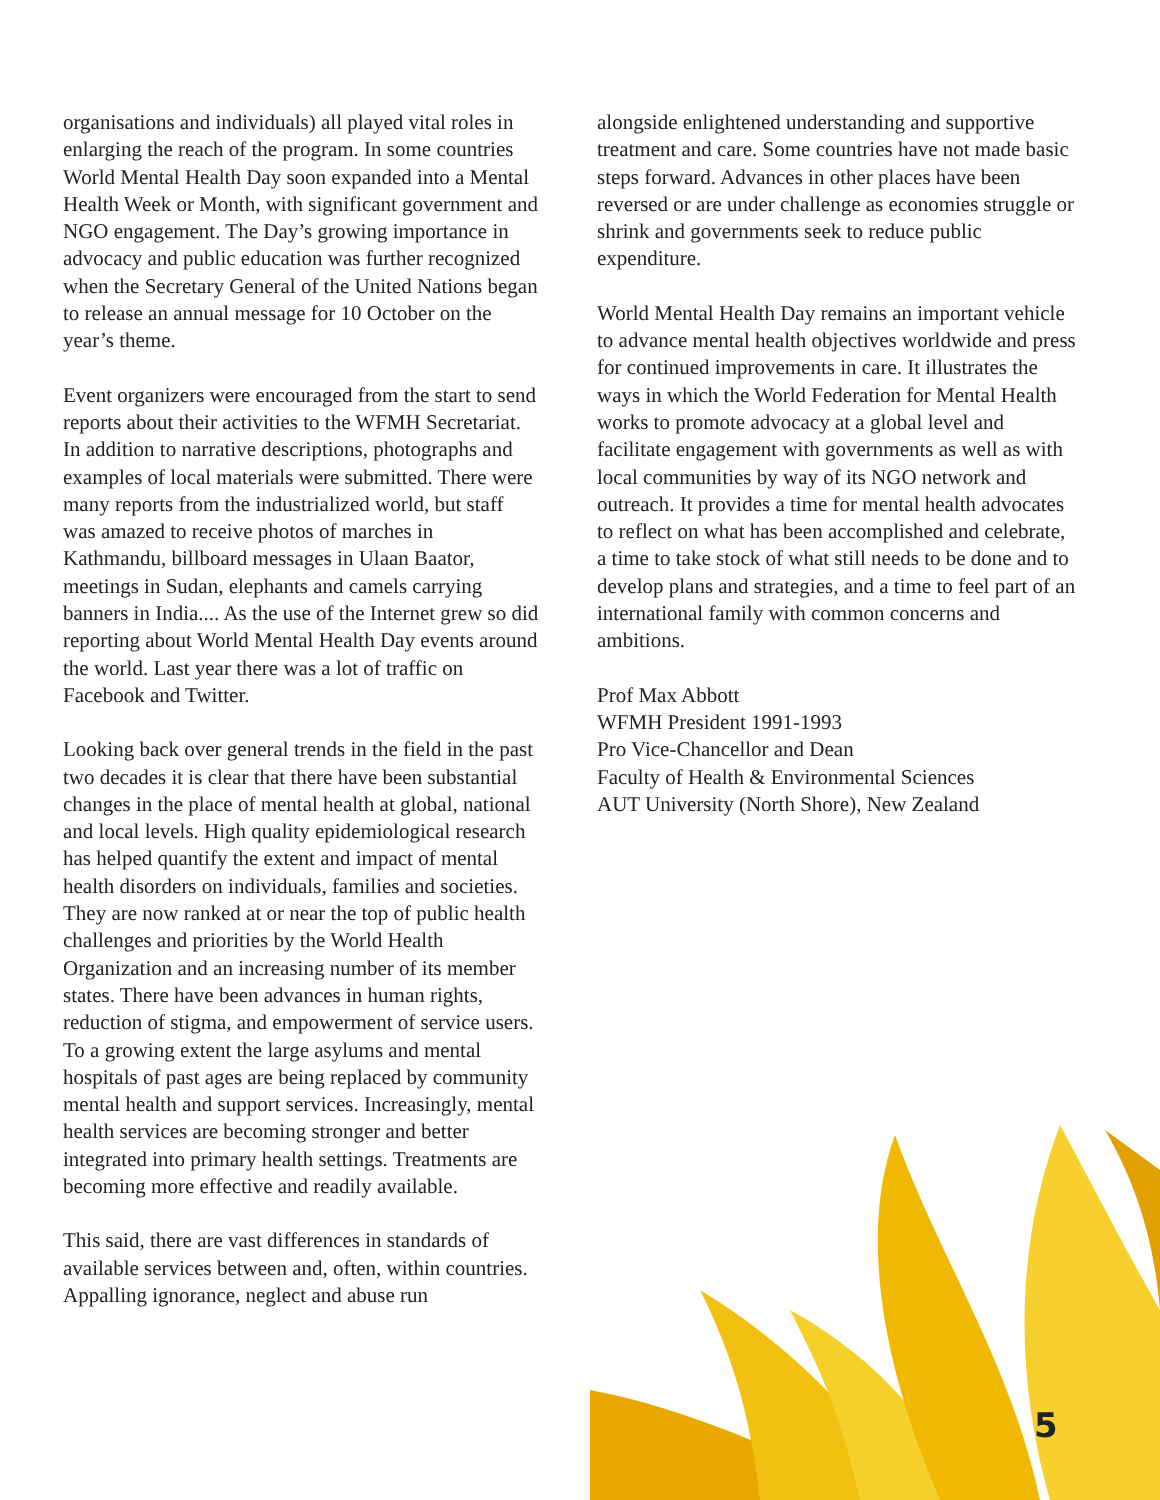organisations and individuals) all played vital roles in enlarging the reach of the program. In some countries World Mental Health Day soon expanded into a Mental Health Week or Month, with significant government and NGO engagement. The Day’s growing importance in advocacy and public education was further recognized when the Secretary General of the United Nations began to release an annual message for 10 October on the year’s theme.
Event organizers were encouraged from the start to send reports about their activities to the WFMH Secretariat. In addition to narrative descriptions, photographs and examples of local materials were submitted. There were many reports from the industrialized world, but staff was amazed to receive photos of marches in Kathmandu, billboard messages in Ulaan Baator, meetings in Sudan, elephants and camels carrying banners in India.... As the use of the Internet grew so did reporting about World Mental Health Day events around the world. Last year there was a lot of traffic on Facebook and Twitter.
Looking back over general trends in the field in the past two decades it is clear that there have been substantial changes in the place of mental health at global, national and local levels. High quality epidemiological research has helped quantify the extent and impact of mental health disorders on individuals, families and societies. They are now ranked at or near the top of public health challenges and priorities by the World Health Organization and an increasing number of its member states. There have been advances in human rights, reduction of stigma, and empowerment of service users. To a growing extent the large asylums and mental hospitals of past ages are being replaced by community mental health and support services. Increasingly, mental health services are becoming stronger and better integrated into primary health settings. Treatments are becoming more effective and readily available.
This said, there are vast differences in standards of available services between and, often, within countries. Appalling ignorance, neglect and abuse run
alongside enlightened understanding and supportive treatment and care. Some countries have not made basic steps forward. Advances in other places have been reversed or are under challenge as economies struggle or shrink and governments seek to reduce public expenditure.
World Mental Health Day remains an important vehicle to advance mental health objectives worldwide and press for continued improvements in care. It illustrates the ways in which the World Federation for Mental Health works to promote advocacy at a global level and facilitate engagement with governments as well as with local communities by way of its NGO network and outreach. It provides a time for mental health advocates to reflect on what has been accomplished and celebrate, a time to take stock of what still needs to be done and to develop plans and strategies, and a time to feel part of an international family with common concerns and ambitions.
Prof Max Abbott
WFMH President 1991-1993
Pro Vice-Chancellor and Dean
Faculty of Health & Environmental Sciences
AUT University (North Shore), New Zealand
5